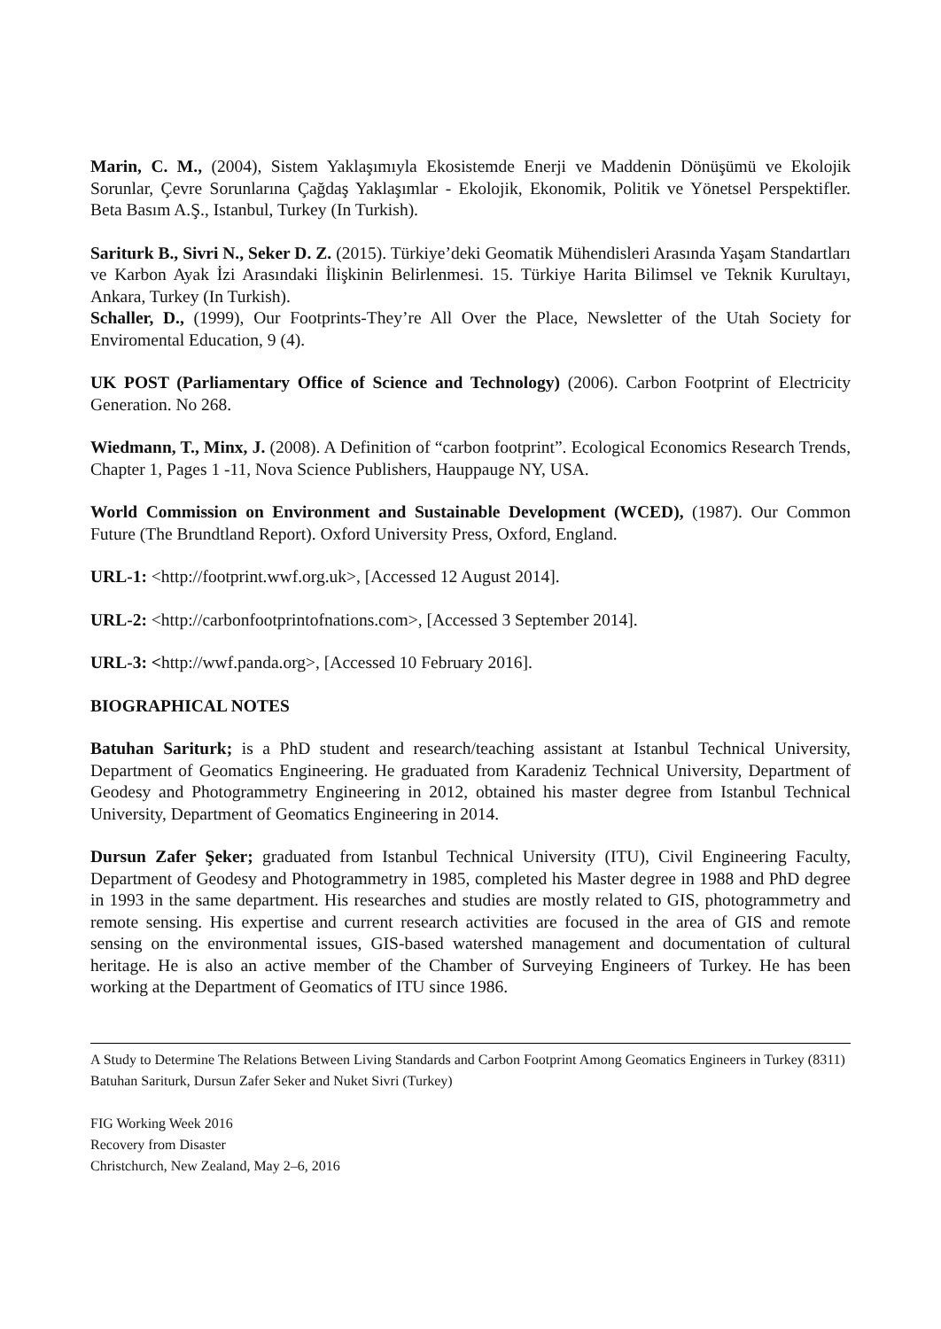Marin, C. M., (2004), Sistem Yaklaşımıyla Ekosistemde Enerji ve Maddenin Dönüşümü ve Ekolojik Sorunlar, Çevre Sorunlarına Çağdaş Yaklaşımlar - Ekolojik, Ekonomik, Politik ve Yönetsel Perspektifler. Beta Basım A.Ş., Istanbul, Turkey (In Turkish).
Sariturk B., Sivri N., Seker D. Z. (2015). Türkiye’deki Geomatik Mühendisleri Arasında Yaşam Standartları ve Karbon Ayak İzi Arasındaki İlişkinin Belirlenmesi. 15. Türkiye Harita Bilimsel ve Teknik Kurultayı, Ankara, Turkey (In Turkish).
Schaller, D., (1999), Our Footprints-They’re All Over the Place, Newsletter of the Utah Society for Enviromental Education, 9 (4).
UK POST (Parliamentary Office of Science and Technology) (2006). Carbon Footprint of Electricity Generation. No 268.
Wiedmann, T., Minx, J. (2008). A Definition of “carbon footprint”. Ecological Economics Research Trends, Chapter 1, Pages 1 -11, Nova Science Publishers, Hauppauge NY, USA.
World Commission on Environment and Sustainable Development (WCED), (1987). Our Common Future (The Brundtland Report). Oxford University Press, Oxford, England.
URL-1: <http://footprint.wwf.org.uk>, [Accessed 12 August 2014].
URL-2: <http://carbonfootprintofnations.com>, [Accessed 3 September 2014].
URL-3: <http://wwf.panda.org>, [Accessed 10 February 2016].
BIOGRAPHICAL NOTES
Batuhan Sariturk; is a PhD student and research/teaching assistant at Istanbul Technical University, Department of Geomatics Engineering. He graduated from Karadeniz Technical University, Department of Geodesy and Photogrammetry Engineering in 2012, obtained his master degree from Istanbul Technical University, Department of Geomatics Engineering in 2014.
Dursun Zafer Şeker; graduated from Istanbul Technical University (ITU), Civil Engineering Faculty, Department of Geodesy and Photogrammetry in 1985, completed his Master degree in 1988 and PhD degree in 1993 in the same department. His researches and studies are mostly related to GIS, photogrammetry and remote sensing. His expertise and current research activities are focused in the area of GIS and remote sensing on the environmental issues, GIS-based watershed management and documentation of cultural heritage. He is also an active member of the Chamber of Surveying Engineers of Turkey. He has been working at the Department of Geomatics of ITU since 1986.
A Study to Determine The Relations Between Living Standards and Carbon Footprint Among Geomatics Engineers in Turkey (8311)
Batuhan Sariturk, Dursun Zafer Seker and Nuket Sivri (Turkey)
FIG Working Week 2016
Recovery from Disaster
Christchurch, New Zealand, May 2–6, 2016